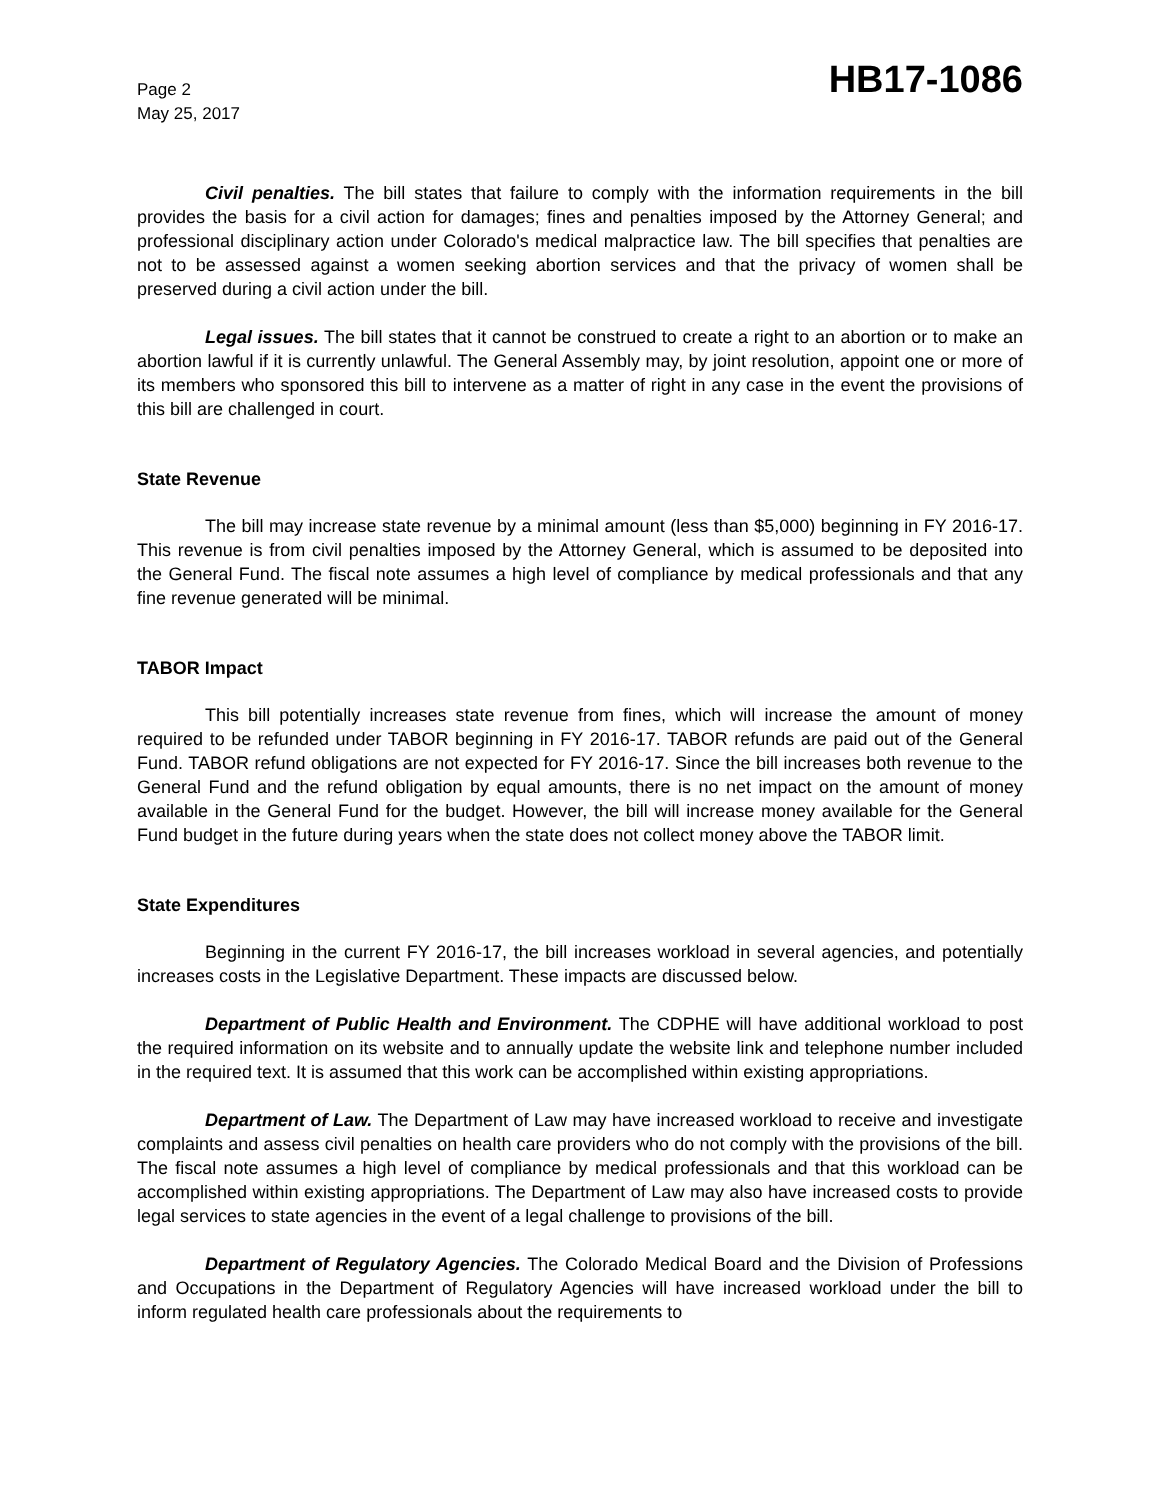Page 2
May 25, 2017
HB17-1086
Civil penalties. The bill states that failure to comply with the information requirements in the bill provides the basis for a civil action for damages; fines and penalties imposed by the Attorney General; and professional disciplinary action under Colorado's medical malpractice law. The bill specifies that penalties are not to be assessed against a women seeking abortion services and that the privacy of women shall be preserved during a civil action under the bill.
Legal issues. The bill states that it cannot be construed to create a right to an abortion or to make an abortion lawful if it is currently unlawful. The General Assembly may, by joint resolution, appoint one or more of its members who sponsored this bill to intervene as a matter of right in any case in the event the provisions of this bill are challenged in court.
State Revenue
The bill may increase state revenue by a minimal amount (less than $5,000) beginning in FY 2016-17. This revenue is from civil penalties imposed by the Attorney General, which is assumed to be deposited into the General Fund. The fiscal note assumes a high level of compliance by medical professionals and that any fine revenue generated will be minimal.
TABOR Impact
This bill potentially increases state revenue from fines, which will increase the amount of money required to be refunded under TABOR beginning in FY 2016-17. TABOR refunds are paid out of the General Fund. TABOR refund obligations are not expected for FY 2016-17. Since the bill increases both revenue to the General Fund and the refund obligation by equal amounts, there is no net impact on the amount of money available in the General Fund for the budget. However, the bill will increase money available for the General Fund budget in the future during years when the state does not collect money above the TABOR limit.
State Expenditures
Beginning in the current FY 2016-17, the bill increases workload in several agencies, and potentially increases costs in the Legislative Department. These impacts are discussed below.
Department of Public Health and Environment. The CDPHE will have additional workload to post the required information on its website and to annually update the website link and telephone number included in the required text. It is assumed that this work can be accomplished within existing appropriations.
Department of Law. The Department of Law may have increased workload to receive and investigate complaints and assess civil penalties on health care providers who do not comply with the provisions of the bill. The fiscal note assumes a high level of compliance by medical professionals and that this workload can be accomplished within existing appropriations. The Department of Law may also have increased costs to provide legal services to state agencies in the event of a legal challenge to provisions of the bill.
Department of Regulatory Agencies. The Colorado Medical Board and the Division of Professions and Occupations in the Department of Regulatory Agencies will have increased workload under the bill to inform regulated health care professionals about the requirements to